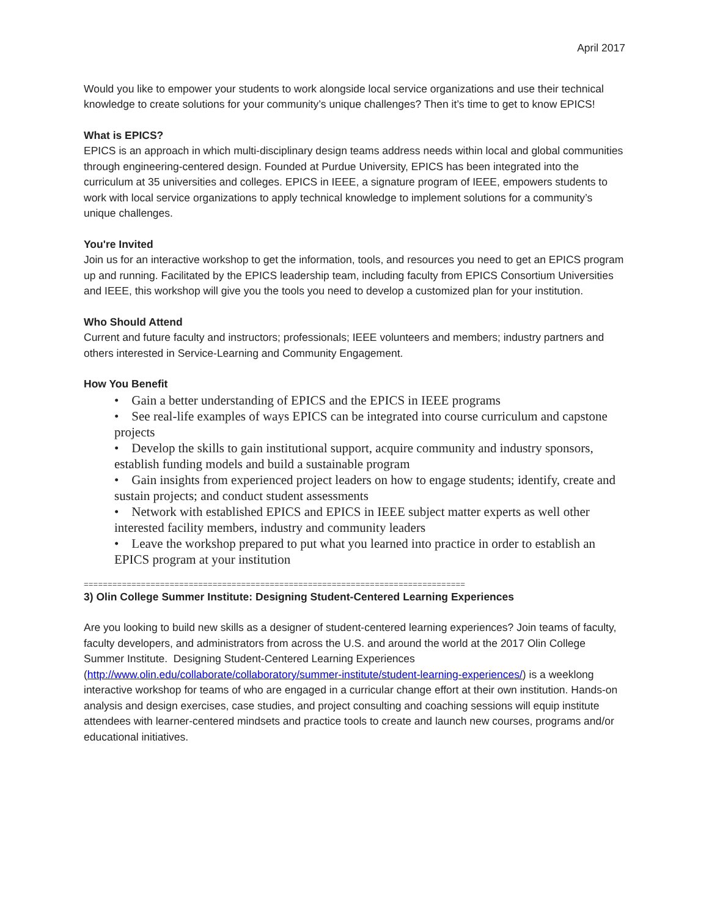April 2017
Would you like to empower your students to work alongside local service organizations and use their technical knowledge to create solutions for your community’s unique challenges? Then it’s time to get to know EPICS!
What is EPICS?
EPICS is an approach in which multi-disciplinary design teams address needs within local and global communities through engineering-centered design. Founded at Purdue University, EPICS has been integrated into the curriculum at 35 universities and colleges. EPICS in IEEE, a signature program of IEEE, empowers students to work with local service organizations to apply technical knowledge to implement solutions for a community’s unique challenges.
You're Invited
Join us for an interactive workshop to get the information, tools, and resources you need to get an EPICS program up and running. Facilitated by the EPICS leadership team, including faculty from EPICS Consortium Universities and IEEE, this workshop will give you the tools you need to develop a customized plan for your institution.
Who Should Attend
Current and future faculty and instructors; professionals; IEEE volunteers and members; industry partners and others interested in Service-Learning and Community Engagement.
How You Benefit
• Gain a better understanding of EPICS and the EPICS in IEEE programs
• See real-life examples of ways EPICS can be integrated into course curriculum and capstone projects
• Develop the skills to gain institutional support, acquire community and industry sponsors, establish funding models and build a sustainable program
• Gain insights from experienced project leaders on how to engage students; identify, create and sustain projects; and conduct student assessments
• Network with established EPICS and EPICS in IEEE subject matter experts as well other interested facility members, industry and community leaders
• Leave the workshop prepared to put what you learned into practice in order to establish an EPICS program at your institution
================================================================================
3) Olin College Summer Institute: Designing Student-Centered Learning Experiences
Are you looking to build new skills as a designer of student-centered learning experiences? Join teams of faculty, faculty developers, and administrators from across the U.S. and around the world at the 2017 Olin College Summer Institute. Designing Student-Centered Learning Experiences (http://www.olin.edu/collaborate/collaboratory/summer-institute/student-learning-experiences/) is a weeklong interactive workshop for teams of who are engaged in a curricular change effort at their own institution. Hands-on analysis and design exercises, case studies, and project consulting and coaching sessions will equip institute attendees with learner-centered mindsets and practice tools to create and launch new courses, programs and/or educational initiatives.